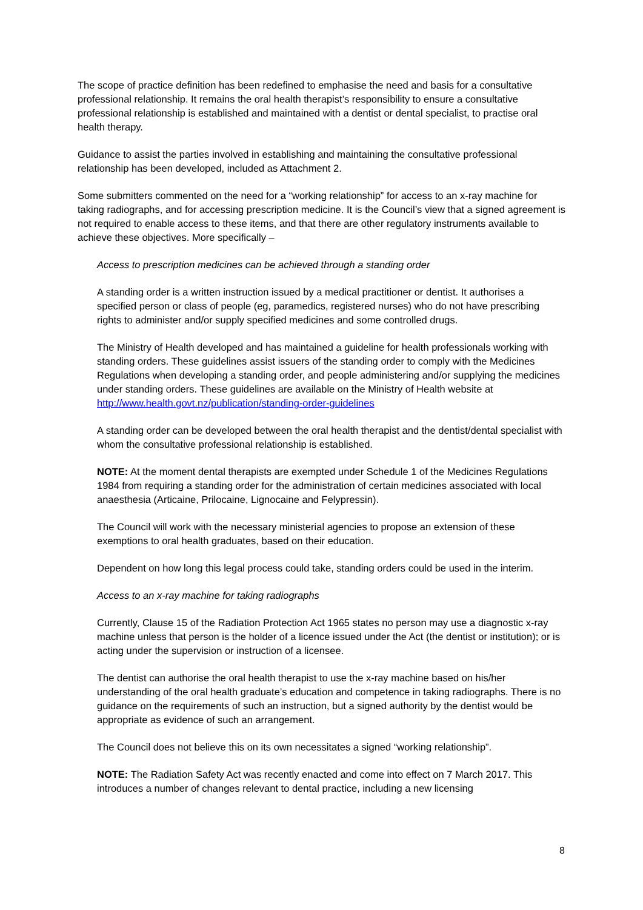The scope of practice definition has been redefined to emphasise the need and basis for a consultative professional relationship. It remains the oral health therapist’s responsibility to ensure a consultative professional relationship is established and maintained with a dentist or dental specialist, to practise oral health therapy.
Guidance to assist the parties involved in establishing and maintaining the consultative professional relationship has been developed, included as Attachment 2.
Some submitters commented on the need for a “working relationship” for access to an x-ray machine for taking radiographs, and for accessing prescription medicine. It is the Council’s view that a signed agreement is not required to enable access to these items, and that there are other regulatory instruments available to achieve these objectives. More specifically –
Access to prescription medicines can be achieved through a standing order
A standing order is a written instruction issued by a medical practitioner or dentist. It authorises a specified person or class of people (eg, paramedics, registered nurses) who do not have prescribing rights to administer and/or supply specified medicines and some controlled drugs.
The Ministry of Health developed and has maintained a guideline for health professionals working with standing orders. These guidelines assist issuers of the standing order to comply with the Medicines Regulations when developing a standing order, and people administering and/or supplying the medicines under standing orders. These guidelines are available on the Ministry of Health website at http://www.health.govt.nz/publication/standing-order-guidelines
A standing order can be developed between the oral health therapist and the dentist/dental specialist with whom the consultative professional relationship is established.
NOTE: At the moment dental therapists are exempted under Schedule 1 of the Medicines Regulations 1984 from requiring a standing order for the administration of certain medicines associated with local anaesthesia (Articaine, Prilocaine, Lignocaine and Felypressin).
The Council will work with the necessary ministerial agencies to propose an extension of these exemptions to oral health graduates, based on their education.
Dependent on how long this legal process could take, standing orders could be used in the interim.
Access to an x-ray machine for taking radiographs
Currently, Clause 15 of the Radiation Protection Act 1965 states no person may use a diagnostic x-ray machine unless that person is the holder of a licence issued under the Act (the dentist or institution); or is acting under the supervision or instruction of a licensee.
The dentist can authorise the oral health therapist to use the x-ray machine based on his/her understanding of the oral health graduate’s education and competence in taking radiographs. There is no guidance on the requirements of such an instruction, but a signed authority by the dentist would be appropriate as evidence of such an arrangement.
The Council does not believe this on its own necessitates a signed “working relationship”.
NOTE: The Radiation Safety Act was recently enacted and come into effect on 7 March 2017. This introduces a number of changes relevant to dental practice, including a new licensing
8